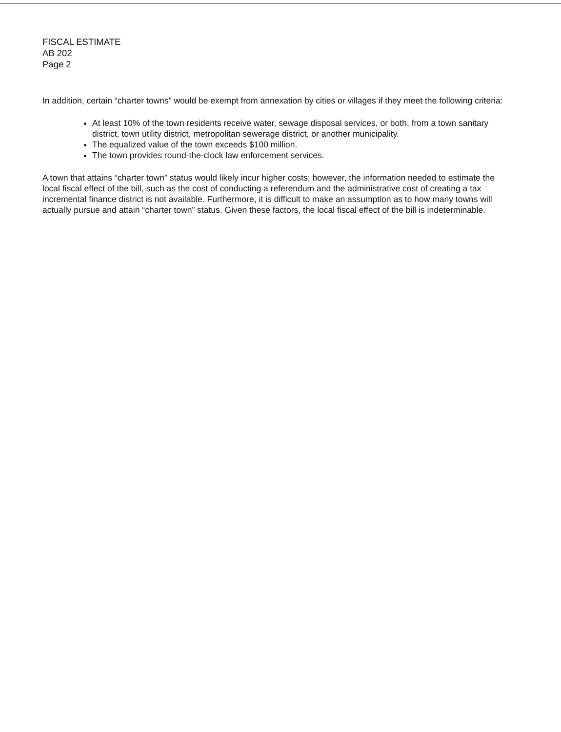FISCAL ESTIMATE
AB 202
Page 2
In addition, certain “charter towns” would be exempt from annexation by cities or villages if they meet the following criteria:
At least 10% of the town residents receive water, sewage disposal services, or both, from a town sanitary district, town utility district, metropolitan sewerage district, or another municipality.
The equalized value of the town exceeds $100 million.
The town provides round-the-clock law enforcement services.
A town that attains “charter town” status would likely incur higher costs; however, the information needed to estimate the local fiscal effect of the bill, such as the cost of conducting a referendum and the administrative cost of creating a tax incremental finance district is not available. Furthermore, it is difficult to make an assumption as to how many towns will actually pursue and attain “charter town” status. Given these factors, the local fiscal effect of the bill is indeterminable.